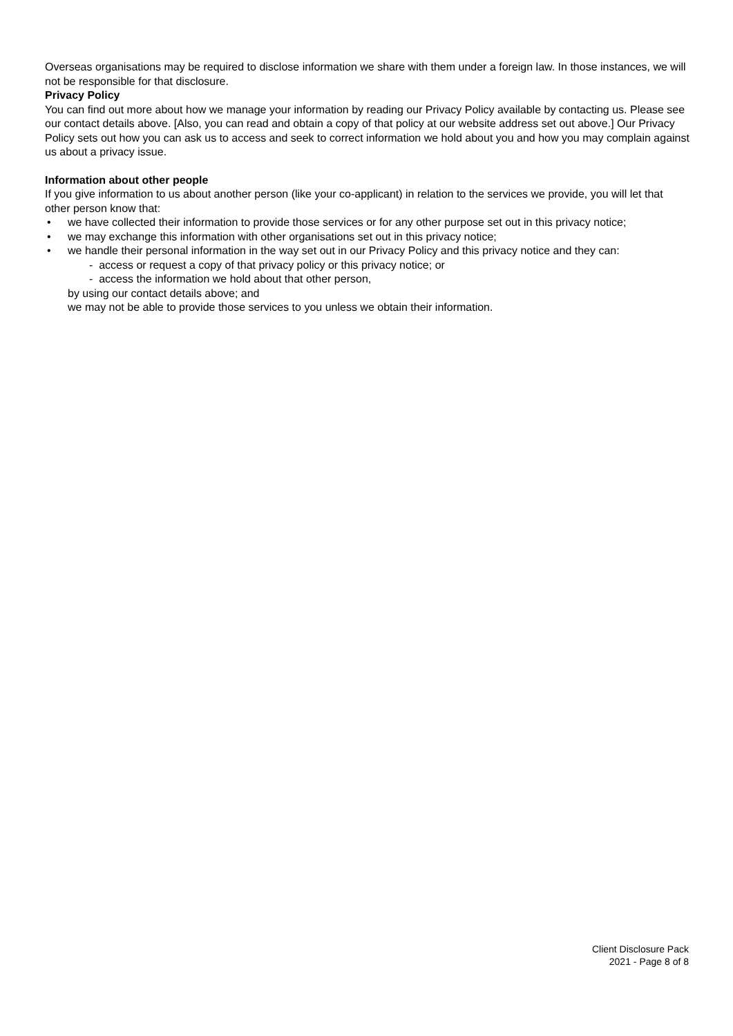Overseas organisations may be required to disclose information we share with them under a foreign law. In those instances, we will not be responsible for that disclosure.
Privacy Policy
You can find out more about how we manage your information by reading our Privacy Policy available by contacting us. Please see our contact details above. [Also, you can read and obtain a copy of that policy at our website address set out above.] Our Privacy Policy sets out how you can ask us to access and seek to correct information we hold about you and how you may complain against us about a privacy issue.
Information about other people
If you give information to us about another person (like your co-applicant) in relation to the services we provide, you will let that other person know that:
• we have collected their information to provide those services or for any other purpose set out in this privacy notice;
• we may exchange this information with other organisations set out in this privacy notice;
• we handle their personal information in the way set out in our Privacy Policy and this privacy notice and they can:
- access or request a copy of that privacy policy or this privacy notice; or
- access the information we hold about that other person,
by using our contact details above; and
we may not be able to provide those services to you unless we obtain their information.
Client Disclosure Pack
2021 - Page 8 of 8